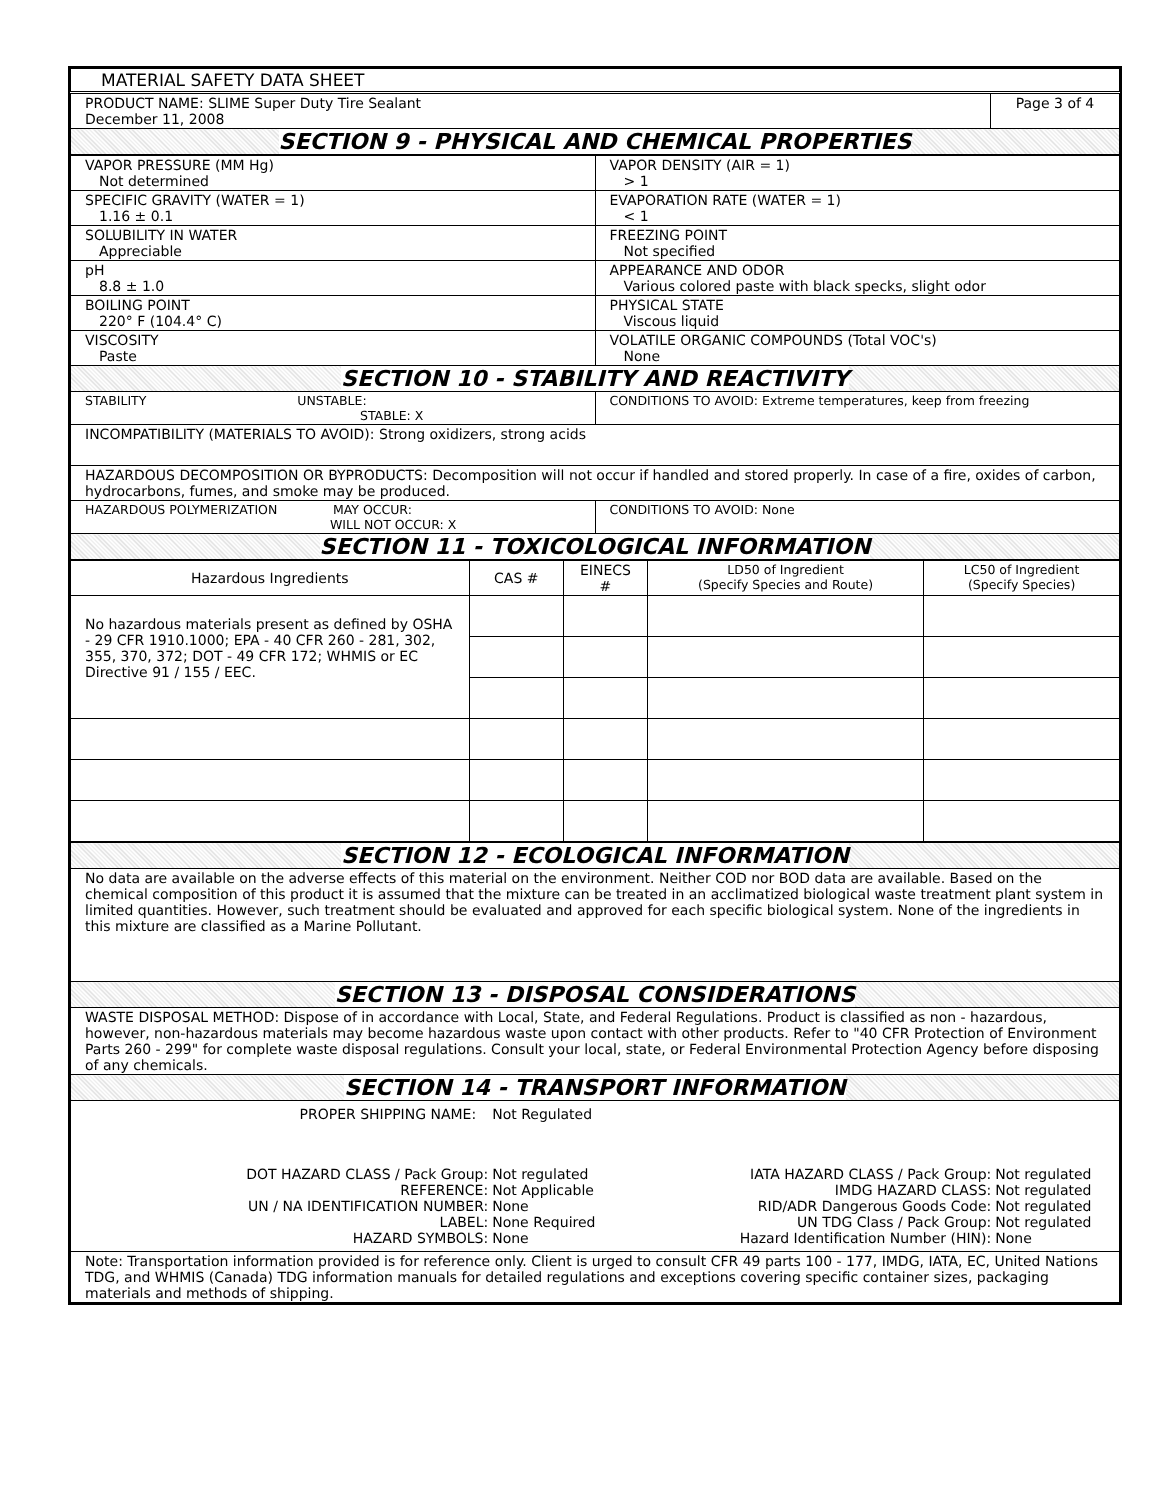| MATERIAL SAFETY DATA SHEET | |
| PRODUCT NAME: SLIME Super Duty Tire Sealant December 11, 2008 | Page 3 of 4 |
| SECTION 9 - PHYSICAL AND CHEMICAL PROPERTIES | |
| VAPOR PRESSURE (MM Hg) Not determined | VAPOR DENSITY (AIR = 1) > 1 |
| SPECIFIC GRAVITY (WATER = 1) 1.16 ± 0.1 | EVAPORATION RATE (WATER = 1) < 1 |
| SOLUBILITY IN WATER Appreciable | FREEZING POINT Not specified |
| pH 8.8 ± 1.0 | APPEARANCE AND ODOR Various colored paste with black specks, slight odor |
| BOILING POINT 220° F (104.4° C) | PHYSICAL STATE Viscous liquid |
| VISCOSITY Paste | VOLATILE ORGANIC COMPOUNDS (Total VOC's) None |
| SECTION 10 - STABILITY AND REACTIVITY | |
| STABILITY UNSTABLE: STABLE: X | CONDITIONS TO AVOID: Extreme temperatures, keep from freezing |
| INCOMPATIBILITY (MATERIALS TO AVOID): Strong oxidizers, strong acids | |
| HAZARDOUS DECOMPOSITION OR BYPRODUCTS: Decomposition will not occur if handled and stored properly. In case of a fire, oxides of carbon, hydrocarbons, fumes, and smoke may be produced. | |
| HAZARDOUS POLYMERIZATION MAY OCCUR: WILL NOT OCCUR: X | CONDITIONS TO AVOID: None |
| SECTION 11 - TOXICOLOGICAL INFORMATION | |
| Hazardous Ingredients | CAS # | EINECS # | LD50 of Ingredient (Specify Species and Route) | LC50 of Ingredient (Specify Species) |
| --- | --- | --- | --- | --- |
| No hazardous materials present as defined by OSHA - 29 CFR 1910.1000; EPA - 40 CFR 260 - 281, 302, 355, 370, 372; DOT - 49 CFR 172; WHMIS or EC Directive 91 / 155 / EEC. | | | | |
| SECTION 12 - ECOLOGICAL INFORMATION |
| No data are available on the adverse effects of this material on the environment. Neither COD nor BOD data are available. Based on the chemical composition of this product it is assumed that the mixture can be treated in an acclimatized biological waste treatment plant system in limited quantities. However, such treatment should be evaluated and approved for each specific biological system. None of the ingredients in this mixture are classified as a Marine Pollutant. |
| SECTION 13 - DISPOSAL CONSIDERATIONS |
| WASTE DISPOSAL METHOD: Dispose of in accordance with Local, State, and Federal Regulations. Product is classified as non - hazardous, however, non-hazardous materials may become hazardous waste upon contact with other products. Refer to "40 CFR Protection of Environment Parts 260 - 299" for complete waste disposal regulations. Consult your local, state, or Federal Environmental Protection Agency before disposing of any chemicals. |
| SECTION 14 - TRANSPORT INFORMATION |
| / PROPER SHIPPING NAME: / Not Regulated / / / / DOT HAZARD CLASS / Pack Group: REFERENCE: UN / NA IDENTIFICATION NUMBER: LABEL: HAZARD SYMBOLS: / Not regulated Not Applicable None None Required None / IATA HAZARD CLASS / Pack Group: IMDG HAZARD CLASS: RID/ADR Dangerous Goods Code: UN TDG Class / Pack Group: Hazard Identification Number (HIN): / Not regulated Not regulated Not regulated Not regulated None / |
| Note: Transportation information provided is for reference only. Client is urged to consult CFR 49 parts 100 - 177, IMDG, IATA, EC, United Nations TDG, and WHMIS (Canada) TDG information manuals for detailed regulations and exceptions covering specific container sizes, packaging materials and methods of shipping. |